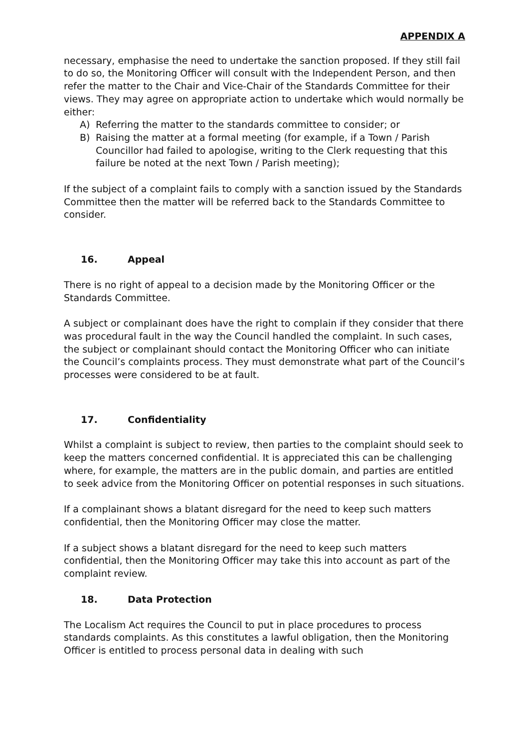APPENDIX A
necessary, emphasise the need to undertake the sanction proposed. If they still fail to do so, the Monitoring Officer will consult with the Independent Person, and then refer the matter to the Chair and Vice-Chair of the Standards Committee for their views. They may agree on appropriate action to undertake which would normally be either:
A) Referring the matter to the standards committee to consider; or
B) Raising the matter at a formal meeting (for example, if a Town / Parish Councillor had failed to apologise, writing to the Clerk requesting that this failure be noted at the next Town / Parish meeting);
If the subject of a complaint fails to comply with a sanction issued by the Standards Committee then the matter will be referred back to the Standards Committee to consider.
16. Appeal
There is no right of appeal to a decision made by the Monitoring Officer or the Standards Committee.
A subject or complainant does have the right to complain if they consider that there was procedural fault in the way the Council handled the complaint. In such cases, the subject or complainant should contact the Monitoring Officer who can initiate the Council’s complaints process. They must demonstrate what part of the Council’s processes were considered to be at fault.
17. Confidentiality
Whilst a complaint is subject to review, then parties to the complaint should seek to keep the matters concerned confidential. It is appreciated this can be challenging where, for example, the matters are in the public domain, and parties are entitled to seek advice from the Monitoring Officer on potential responses in such situations.
If a complainant shows a blatant disregard for the need to keep such matters confidential, then the Monitoring Officer may close the matter.
If a subject shows a blatant disregard for the need to keep such matters confidential, then the Monitoring Officer may take this into account as part of the complaint review.
18. Data Protection
The Localism Act requires the Council to put in place procedures to process standards complaints. As this constitutes a lawful obligation, then the Monitoring Officer is entitled to process personal data in dealing with such